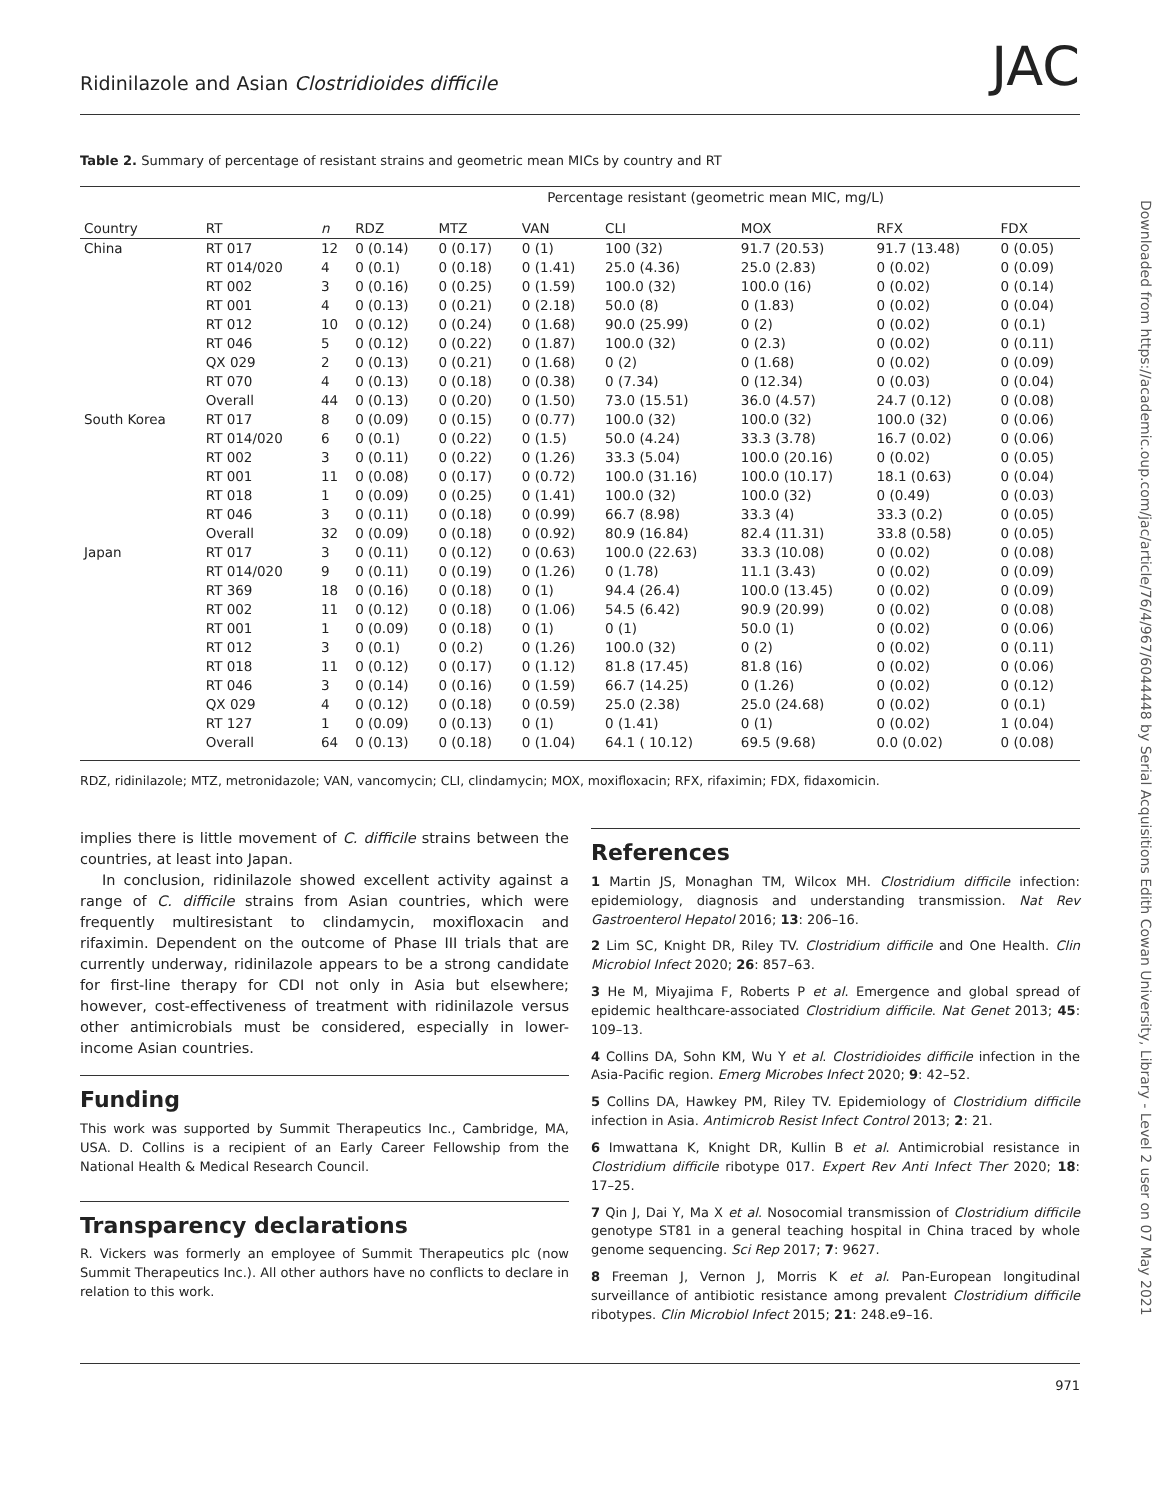Downloaded from https://academic.oup.com/jac/article/76/4/967/6044448 by Serial Acquisitions Edith Cowan University, Library - Level 2 user on 07 May 2021
Ridinilazole and Asian Clostridioides difficile JAC
Table 2. Summary of percentage of resistant strains and geometric mean MICs by country and RT
| | | | Percentage resistant (geometric mean MIC, mg/L) | | | | | | |
| --- | --- | --- | --- | --- | --- | --- | --- | --- | --- |
| Country | RT | n | RDZ | MTZ | VAN | CLI | MOX | RFX | FDX |
| China | RT 017 | 12 | 0 (0.14) | 0 (0.17) | 0 (1) | 100 (32) | 91.7 (20.53) | 91.7 (13.48) | 0 (0.05) |
| | RT 014/020 | 4 | 0 (0.1) | 0 (0.18) | 0 (1.41) | 25.0 (4.36) | 25.0 (2.83) | 0 (0.02) | 0 (0.09) |
| | RT 002 | 3 | 0 (0.16) | 0 (0.25) | 0 (1.59) | 100.0 (32) | 100.0 (16) | 0 (0.02) | 0 (0.14) |
| | RT 001 | 4 | 0 (0.13) | 0 (0.21) | 0 (2.18) | 50.0 (8) | 0 (1.83) | 0 (0.02) | 0 (0.04) |
| | RT 012 | 10 | 0 (0.12) | 0 (0.24) | 0 (1.68) | 90.0 (25.99) | 0 (2) | 0 (0.02) | 0 (0.1) |
| | RT 046 | 5 | 0 (0.12) | 0 (0.22) | 0 (1.87) | 100.0 (32) | 0 (2.3) | 0 (0.02) | 0 (0.11) |
| | QX 029 | 2 | 0 (0.13) | 0 (0.21) | 0 (1.68) | 0 (2) | 0 (1.68) | 0 (0.02) | 0 (0.09) |
| | RT 070 | 4 | 0 (0.13) | 0 (0.18) | 0 (0.38) | 0 (7.34) | 0 (12.34) | 0 (0.03) | 0 (0.04) |
| | Overall | 44 | 0 (0.13) | 0 (0.20) | 0 (1.50) | 73.0 (15.51) | 36.0 (4.57) | 24.7 (0.12) | 0 (0.08) |
| South Korea | RT 017 | 8 | 0 (0.09) | 0 (0.15) | 0 (0.77) | 100.0 (32) | 100.0 (32) | 100.0 (32) | 0 (0.06) |
| | RT 014/020 | 6 | 0 (0.1) | 0 (0.22) | 0 (1.5) | 50.0 (4.24) | 33.3 (3.78) | 16.7 (0.02) | 0 (0.06) |
| | RT 002 | 3 | 0 (0.11) | 0 (0.22) | 0 (1.26) | 33.3 (5.04) | 100.0 (20.16) | 0 (0.02) | 0 (0.05) |
| | RT 001 | 11 | 0 (0.08) | 0 (0.17) | 0 (0.72) | 100.0 (31.16) | 100.0 (10.17) | 18.1 (0.63) | 0 (0.04) |
| | RT 018 | 1 | 0 (0.09) | 0 (0.25) | 0 (1.41) | 100.0 (32) | 100.0 (32) | 0 (0.49) | 0 (0.03) |
| | RT 046 | 3 | 0 (0.11) | 0 (0.18) | 0 (0.99) | 66.7 (8.98) | 33.3 (4) | 33.3 (0.2) | 0 (0.05) |
| | Overall | 32 | 0 (0.09) | 0 (0.18) | 0 (0.92) | 80.9 (16.84) | 82.4 (11.31) | 33.8 (0.58) | 0 (0.05) |
| Japan | RT 017 | 3 | 0 (0.11) | 0 (0.12) | 0 (0.63) | 100.0 (22.63) | 33.3 (10.08) | 0 (0.02) | 0 (0.08) |
| | RT 014/020 | 9 | 0 (0.11) | 0 (0.19) | 0 (1.26) | 0 (1.78) | 11.1 (3.43) | 0 (0.02) | 0 (0.09) |
| | RT 369 | 18 | 0 (0.16) | 0 (0.18) | 0 (1) | 94.4 (26.4) | 100.0 (13.45) | 0 (0.02) | 0 (0.09) |
| | RT 002 | 11 | 0 (0.12) | 0 (0.18) | 0 (1.06) | 54.5 (6.42) | 90.9 (20.99) | 0 (0.02) | 0 (0.08) |
| | RT 001 | 1 | 0 (0.09) | 0 (0.18) | 0 (1) | 0 (1) | 50.0 (1) | 0 (0.02) | 0 (0.06) |
| | RT 012 | 3 | 0 (0.1) | 0 (0.2) | 0 (1.26) | 100.0 (32) | 0 (2) | 0 (0.02) | 0 (0.11) |
| | RT 018 | 11 | 0 (0.12) | 0 (0.17) | 0 (1.12) | 81.8 (17.45) | 81.8 (16) | 0 (0.02) | 0 (0.06) |
| | RT 046 | 3 | 0 (0.14) | 0 (0.16) | 0 (1.59) | 66.7 (14.25) | 0 (1.26) | 0 (0.02) | 0 (0.12) |
| | QX 029 | 4 | 0 (0.12) | 0 (0.18) | 0 (0.59) | 25.0 (2.38) | 25.0 (24.68) | 0 (0.02) | 0 (0.1) |
| | RT 127 | 1 | 0 (0.09) | 0 (0.13) | 0 (1) | 0 (1.41) | 0 (1) | 0 (0.02) | 1 (0.04) |
| | Overall | 64 | 0 (0.13) | 0 (0.18) | 0 (1.04) | 64.1 ( 10.12) | 69.5 (9.68) | 0.0 (0.02) | 0 (0.08) |
RDZ, ridinilazole; MTZ, metronidazole; VAN, vancomycin; CLI, clindamycin; MOX, moxifloxacin; RFX, rifaximin; FDX, fidaxomicin.
implies there is little movement of C. difficile strains between the countries, at least into Japan.
In conclusion, ridinilazole showed excellent activity against a range of C. difficile strains from Asian countries, which were frequently multiresistant to clindamycin, moxifloxacin and rifaximin. Dependent on the outcome of Phase III trials that are currently underway, ridinilazole appears to be a strong candidate for first-line therapy for CDI not only in Asia but elsewhere; however, cost-effectiveness of treatment with ridinilazole versus other antimicrobials must be considered, especially in lower-income Asian countries.
Funding
This work was supported by Summit Therapeutics Inc., Cambridge, MA, USA. D. Collins is a recipient of an Early Career Fellowship from the National Health & Medical Research Council.
Transparency declarations
R. Vickers was formerly an employee of Summit Therapeutics plc (now Summit Therapeutics Inc.). All other authors have no conflicts to declare in relation to this work.
References
1 Martin JS, Monaghan TM, Wilcox MH. Clostridium difficile infection: epidemiology, diagnosis and understanding transmission. Nat Rev Gastroenterol Hepatol 2016; 13: 206–16.
2 Lim SC, Knight DR, Riley TV. Clostridium difficile and One Health. Clin Microbiol Infect 2020; 26: 857–63.
3 He M, Miyajima F, Roberts P et al. Emergence and global spread of epidemic healthcare-associated Clostridium difficile. Nat Genet 2013; 45: 109–13.
4 Collins DA, Sohn KM, Wu Y et al. Clostridioides difficile infection in the Asia-Pacific region. Emerg Microbes Infect 2020; 9: 42–52.
5 Collins DA, Hawkey PM, Riley TV. Epidemiology of Clostridium difficile infection in Asia. Antimicrob Resist Infect Control 2013; 2: 21.
6 Imwattana K, Knight DR, Kullin B et al. Antimicrobial resistance in Clostridium difficile ribotype 017. Expert Rev Anti Infect Ther 2020; 18: 17–25.
7 Qin J, Dai Y, Ma X et al. Nosocomial transmission of Clostridium difficile genotype ST81 in a general teaching hospital in China traced by whole genome sequencing. Sci Rep 2017; 7: 9627.
8 Freeman J, Vernon J, Morris K et al. Pan-European longitudinal surveillance of antibiotic resistance among prevalent Clostridium difficile ribotypes. Clin Microbiol Infect 2015; 21: 248.e9–16.
971